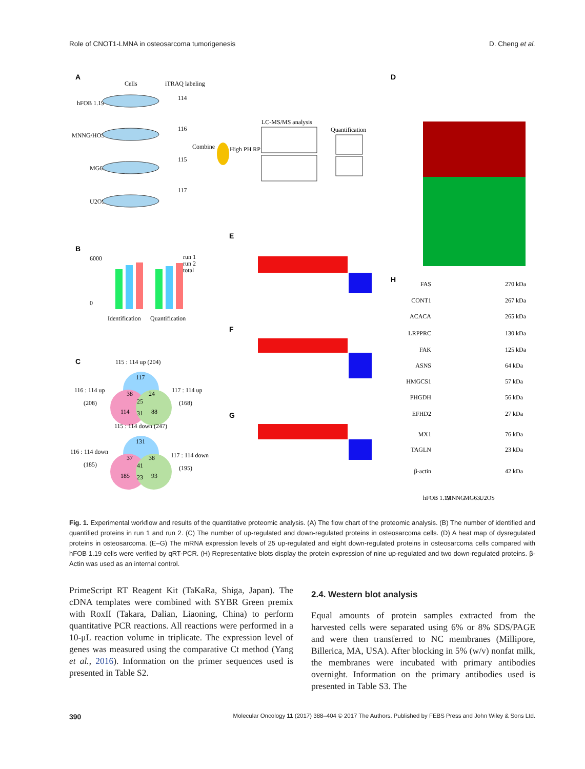Role of CNOT1-LMNA in osteosarcoma tumorigenesis D. Cheng et al.
A
Cells
iTRAQ labeling
hFOB 1.19
MNNG/HOS
MG63
U2OS
114
116
115
117
Combine
High PH RP
LC-MS/MS analysis
Quantification
D
B
6000
0
run 1
run 2
total
Identification
Quantification
C
115 : 114 up (204)
116 : 114 up
(208)
117 : 114 up
(168)
117
38
24
25
114
31
88
115 : 114 down (247)
116 : 114 down
(185)
117 : 114 down
(195)
131
37
38
41
185
23
93
E
F
G
H
FAS
CONT1
ACACA
LRPPRC
FAK
ASNS
HMGCS1
PHGDH
EFHD2
MX1
TAGLN
β-actin
270 kDa
267 kDa
265 kDa
130 kDa
125 kDa
64 kDa
57 kDa
56 kDa
27 kDa
76 kDa
23 kDa
42 kDa
hFOB 1.19
MNNG
MG63
U2OS
Fig. 1. Experimental workflow and results of the quantitative proteomic analysis. (A) The flow chart of the proteomic analysis. (B) The number of identified and quantified proteins in run 1 and run 2. (C) The number of up-regulated and down-regulated proteins in osteosarcoma cells. (D) A heat map of dysregulated proteins in osteosarcoma. (E–G) The mRNA expression levels of 25 up-regulated and eight down-regulated proteins in osteosarcoma cells compared with hFOB 1.19 cells were verified by qRT-PCR. (H) Representative blots display the protein expression of nine up-regulated and two down-regulated proteins. β-Actin was used as an internal control.
PrimeScript RT Reagent Kit (TaKaRa, Shiga, Japan). The cDNA templates were combined with SYBR Green premix with RoxII (Takara, Dalian, Liaoning, China) to perform quantitative PCR reactions. All reactions were performed in a 10-μL reaction volume in triplicate. The expression level of genes was measured using the comparative Ct method (Yang et al., 2016). Information on the primer sequences used is presented in Table S2.
2.4. Western blot analysis
Equal amounts of protein samples extracted from the harvested cells were separated using 6% or 8% SDS/PAGE and were then transferred to NC membranes (Millipore, Billerica, MA, USA). After blocking in 5% (w/v) nonfat milk, the membranes were incubated with primary antibodies overnight. Information on the primary antibodies used is presented in Table S3. The
390 Molecular Oncology 11 (2017) 388–404 © 2017 The Authors. Published by FEBS Press and John Wiley & Sons Ltd.